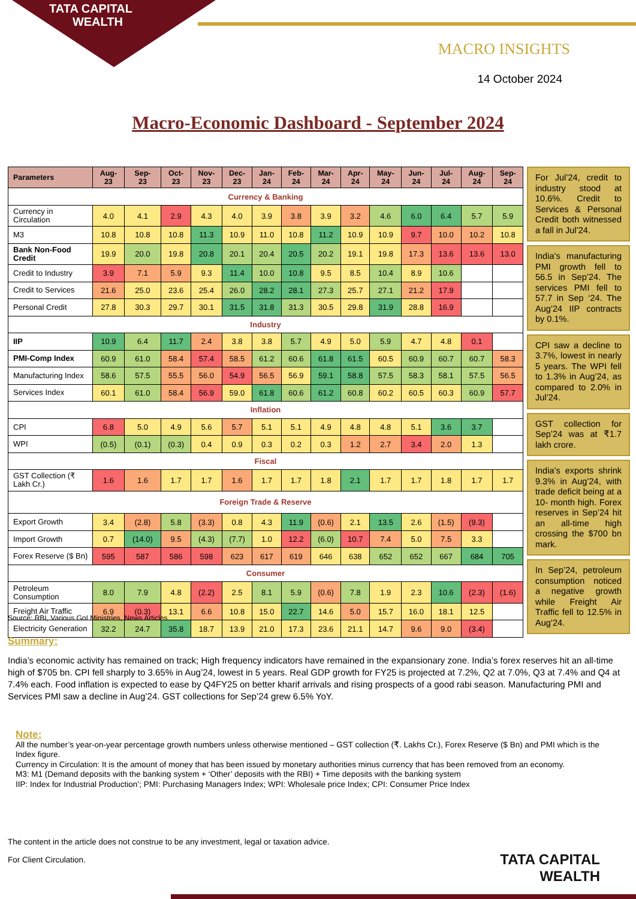TATA CAPITAL
WEALTH
MACRO INSIGHTS
14 October 2024
Macro-Economic Dashboard - September 2024
| Parameters | Aug- 23 | Sep- 23 | Oct- 23 | Nov- 23 | Dec- 23 | Jan- 24 | Feb- 24 | Mar- 24 | Apr- 24 | May- 24 | Jun- 24 | Jul- 24 | Aug- 24 | Sep- 24 |
| --- | --- | --- | --- | --- | --- | --- | --- | --- | --- | --- | --- | --- | --- | --- |
| Currency & Banking | | | | | | | | | | | | | | |
| Currency in Circulation | 4.0 | 4.1 | 2.9 | 4.3 | 4.0 | 3.9 | 3.8 | 3.9 | 3.2 | 4.6 | 6.0 | 6.4 | 5.7 | 5.9 |
| M3 | 10.8 | 10.8 | 10.8 | 11.3 | 10.9 | 11.0 | 10.8 | 11.2 | 10.9 | 10.9 | 9.7 | 10.0 | 10.2 | 10.8 |
| Bank Non-Food Credit | 19.9 | 20.0 | 19.8 | 20.8 | 20.1 | 20.4 | 20.5 | 20.2 | 19.1 | 19.8 | 17.3 | 13.6 | 13.6 | 13.0 |
| Credit to Industry | 3.9 | 7.1 | 5.9 | 9.3 | 11.4 | 10.0 | 10.8 | 9.5 | 8.5 | 10.4 | 8.9 | 10.6 | | |
| Credit to Services | 21.6 | 25.0 | 23.6 | 25.4 | 26.0 | 28.2 | 28.1 | 27.3 | 25.7 | 27.1 | 21.2 | 17.9 | | |
| Personal Credit | 27.8 | 30.3 | 29.7 | 30.1 | 31.5 | 31.8 | 31.3 | 30.5 | 29.8 | 31.9 | 28.8 | 16.9 | | |
| Industry | | | | | | | | | | | | | | |
| IIP | 10.9 | 6.4 | 11.7 | 2.4 | 3.8 | 3.8 | 5.7 | 4.9 | 5.0 | 5.9 | 4.7 | 4.8 | 0.1 | |
| PMI-Comp Index | 60.9 | 61.0 | 58.4 | 57.4 | 58.5 | 61.2 | 60.6 | 61.8 | 61.5 | 60.5 | 60.9 | 60.7 | 60.7 | 58.3 |
| Manufacturing Index | 58.6 | 57.5 | 55.5 | 56.0 | 54.9 | 56.5 | 56.9 | 59.1 | 58.8 | 57.5 | 58.3 | 58.1 | 57.5 | 56.5 |
| Services Index | 60.1 | 61.0 | 58.4 | 56.9 | 59.0 | 61.8 | 60.6 | 61.2 | 60.8 | 60.2 | 60.5 | 60.3 | 60.9 | 57.7 |
| Inflation | | | | | | | | | | | | | | |
| CPI | 6.8 | 5.0 | 4.9 | 5.6 | 5.7 | 5.1 | 5.1 | 4.9 | 4.8 | 4.8 | 5.1 | 3.6 | 3.7 | |
| WPI | (0.5) | (0.1) | (0.3) | 0.4 | 0.9 | 0.3 | 0.2 | 0.3 | 1.2 | 2.7 | 3.4 | 2.0 | 1.3 | |
| Fiscal | | | | | | | | | | | | | | |
| GST Collection (₹ Lakh Cr.) | 1.6 | 1.6 | 1.7 | 1.7 | 1.6 | 1.7 | 1.7 | 1.8 | 2.1 | 1.7 | 1.7 | 1.8 | 1.7 | 1.7 |
| Foreign Trade & Reserve | | | | | | | | | | | | | | |
| Export Growth | 3.4 | (2.8) | 5.8 | (3.3) | 0.8 | 4.3 | 11.9 | (0.6) | 2.1 | 13.5 | 2.6 | (1.5) | (9.3) | |
| Import Growth | 0.7 | (14.0) | 9.5 | (4.3) | (7.7) | 1.0 | 12.2 | (6.0) | 10.7 | 7.4 | 5.0 | 7.5 | 3.3 | |
| Forex Reserve ($ Bn) | 595 | 587 | 586 | 598 | 623 | 617 | 619 | 646 | 638 | 652 | 652 | 667 | 684 | 705 |
| Consumer | | | | | | | | | | | | | | |
| Petroleum Consumption | 8.0 | 7.9 | 4.8 | (2.2) | 2.5 | 8.1 | 5.9 | (0.6) | 7.8 | 1.9 | 2.3 | 10.6 | (2.3) | (1.6) |
| Freight Air Traffic | 6.9 | (0.3) | 13.1 | 6.6 | 10.8 | 15.0 | 22.7 | 14.6 | 5.0 | 15.7 | 16.0 | 18.1 | 12.5 | |
| Electricity Generation | 32.2 | 24.7 | 35.8 | 18.7 | 13.9 | 21.0 | 17.3 | 23.6 | 21.1 | 14.7 | 9.6 | 9.0 | (3.4) | |
For Jul’24, credit to industry stood at 10.6%. Credit to Services & Personal Credit both witnessed a fall in Jul’24.
India’s manufacturing PMI growth fell to 56.5 in Sep’24. The services PMI fell to 57.7 in Sep ‘24. The Aug’24 IIP contracts by 0.1%.
CPI saw a decline to 3.7%, lowest in nearly 5 years. The WPI fell to 1.3% in Aug’24, as compared to 2.0% in Jul’24.
GST collection for Sep’24 was at ₹1.7 lakh crore.
India’s exports shrink 9.3% in Aug’24, with trade deficit being at a 10- month high. Forex reserves in Sep’24 hit an all-time high crossing the $700 bn mark.
In Sep’24, petroleum consumption noticed a negative growth while Freight Air Traffic fell to 12.5% in Aug’24.
Source: RBI, Various GoI Ministries, News Articles
Summary:
India’s economic activity has remained on track; High frequency indicators have remained in the expansionary zone. India’s forex reserves hit an all-time high of $705 bn. CPI fell sharply to 3.65% in Aug’24, lowest in 5 years. Real GDP growth for FY25 is projected at 7.2%, Q2 at 7.0%, Q3 at 7.4% and Q4 at 7.4% each. Food inflation is expected to ease by Q4FY25 on better kharif arrivals and rising prospects of a good rabi season. Manufacturing PMI and Services PMI saw a decline in Aug’24. GST collections for Sep’24 grew 6.5% YoY.
Note:
All the number’s year-on-year percentage growth numbers unless otherwise mentioned – GST collection (₹. Lakhs Cr.), Forex Reserve ($ Bn) and PMI which is the Index figure.
Currency in Circulation: It is the amount of money that has been issued by monetary authorities minus currency that has been removed from an economy.
M3: M1 (Demand deposits with the banking system + ‘Other’ deposits with the RBI) + Time deposits with the banking system
IIP: Index for Industrial Production’; PMI: Purchasing Managers Index; WPI: Wholesale price Index; CPI: Consumer Price Index
The content in the article does not construe to be any investment, legal or taxation advice.
For Client Circulation.
TATA CAPITAL
WEALTH